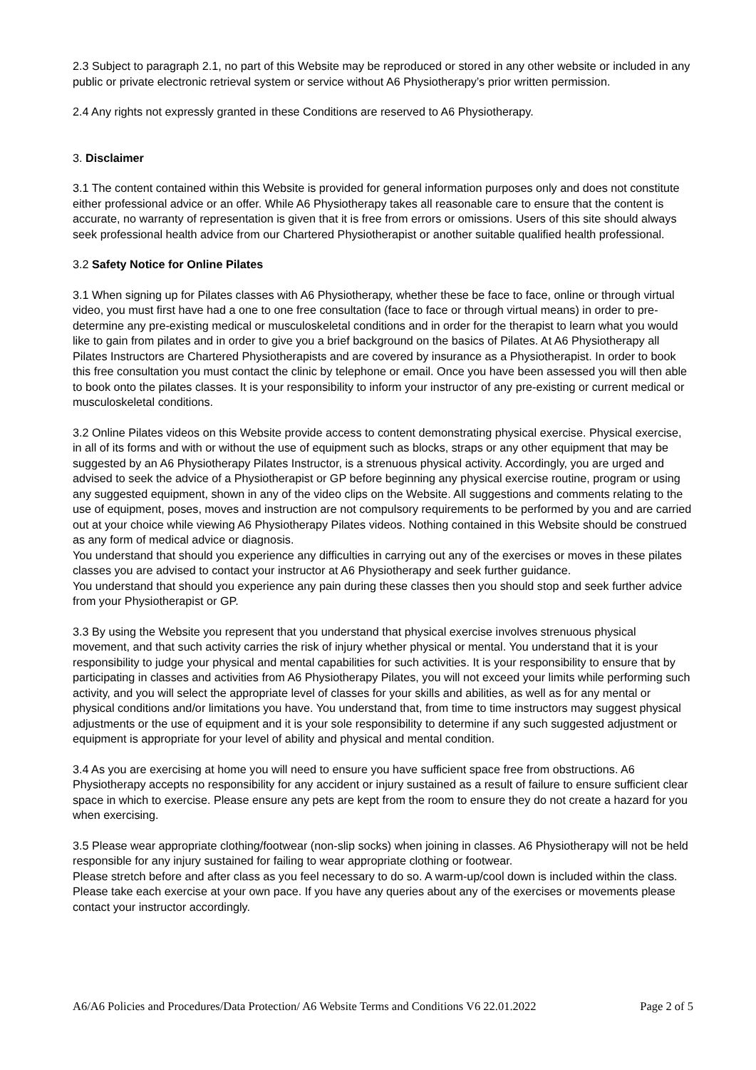2.3 Subject to paragraph 2.1, no part of this Website may be reproduced or stored in any other website or included in any public or private electronic retrieval system or service without A6 Physiotherapy’s prior written permission.
2.4 Any rights not expressly granted in these Conditions are reserved to A6 Physiotherapy.
3. Disclaimer
3.1 The content contained within this Website is provided for general information purposes only and does not constitute either professional advice or an offer. While A6 Physiotherapy takes all reasonable care to ensure that the content is accurate, no warranty of representation is given that it is free from errors or omissions. Users of this site should always seek professional health advice from our Chartered Physiotherapist or another suitable qualified health professional.
3.2 Safety Notice for Online Pilates
3.1 When signing up for Pilates classes with A6 Physiotherapy, whether these be face to face, online or through virtual video, you must first have had a one to one free consultation (face to face or through virtual means) in order to pre-determine any pre-existing medical or musculoskeletal conditions and in order for the therapist to learn what you would like to gain from pilates and in order to give you a brief background on the basics of Pilates. At A6 Physiotherapy all Pilates Instructors are Chartered Physiotherapists and are covered by insurance as a Physiotherapist. In order to book this free consultation you must contact the clinic by telephone or email. Once you have been assessed you will then able to book onto the pilates classes. It is your responsibility to inform your instructor of any pre-existing or current medical or musculoskeletal conditions.
3.2 Online Pilates videos on this Website provide access to content demonstrating physical exercise. Physical exercise, in all of its forms and with or without the use of equipment such as blocks, straps or any other equipment that may be suggested by an A6 Physiotherapy Pilates Instructor, is a strenuous physical activity. Accordingly, you are urged and advised to seek the advice of a Physiotherapist or GP before beginning any physical exercise routine, program or using any suggested equipment, shown in any of the video clips on the Website. All suggestions and comments relating to the use of equipment, poses, moves and instruction are not compulsory requirements to be performed by you and are carried out at your choice while viewing A6 Physiotherapy Pilates videos. Nothing contained in this Website should be construed as any form of medical advice or diagnosis.
You understand that should you experience any difficulties in carrying out any of the exercises or moves in these pilates classes you are advised to contact your instructor at A6 Physiotherapy and seek further guidance.
You understand that should you experience any pain during these classes then you should stop and seek further advice from your Physiotherapist or GP.
3.3 By using the Website you represent that you understand that physical exercise involves strenuous physical movement, and that such activity carries the risk of injury whether physical or mental. You understand that it is your responsibility to judge your physical and mental capabilities for such activities. It is your responsibility to ensure that by participating in classes and activities from A6 Physiotherapy Pilates, you will not exceed your limits while performing such activity, and you will select the appropriate level of classes for your skills and abilities, as well as for any mental or physical conditions and/or limitations you have. You understand that, from time to time instructors may suggest physical adjustments or the use of equipment and it is your sole responsibility to determine if any such suggested adjustment or equipment is appropriate for your level of ability and physical and mental condition.
3.4 As you are exercising at home you will need to ensure you have sufficient space free from obstructions. A6 Physiotherapy accepts no responsibility for any accident or injury sustained as a result of failure to ensure sufficient clear space in which to exercise. Please ensure any pets are kept from the room to ensure they do not create a hazard for you when exercising.
3.5 Please wear appropriate clothing/footwear (non-slip socks) when joining in classes. A6 Physiotherapy will not be held responsible for any injury sustained for failing to wear appropriate clothing or footwear.
Please stretch before and after class as you feel necessary to do so. A warm-up/cool down is included within the class. Please take each exercise at your own pace. If you have any queries about any of the exercises or movements please contact your instructor accordingly.
A6/A6 Policies and Procedures/Data Protection/ A6 Website Terms and Conditions V6 22.01.2022 Page 2 of 5